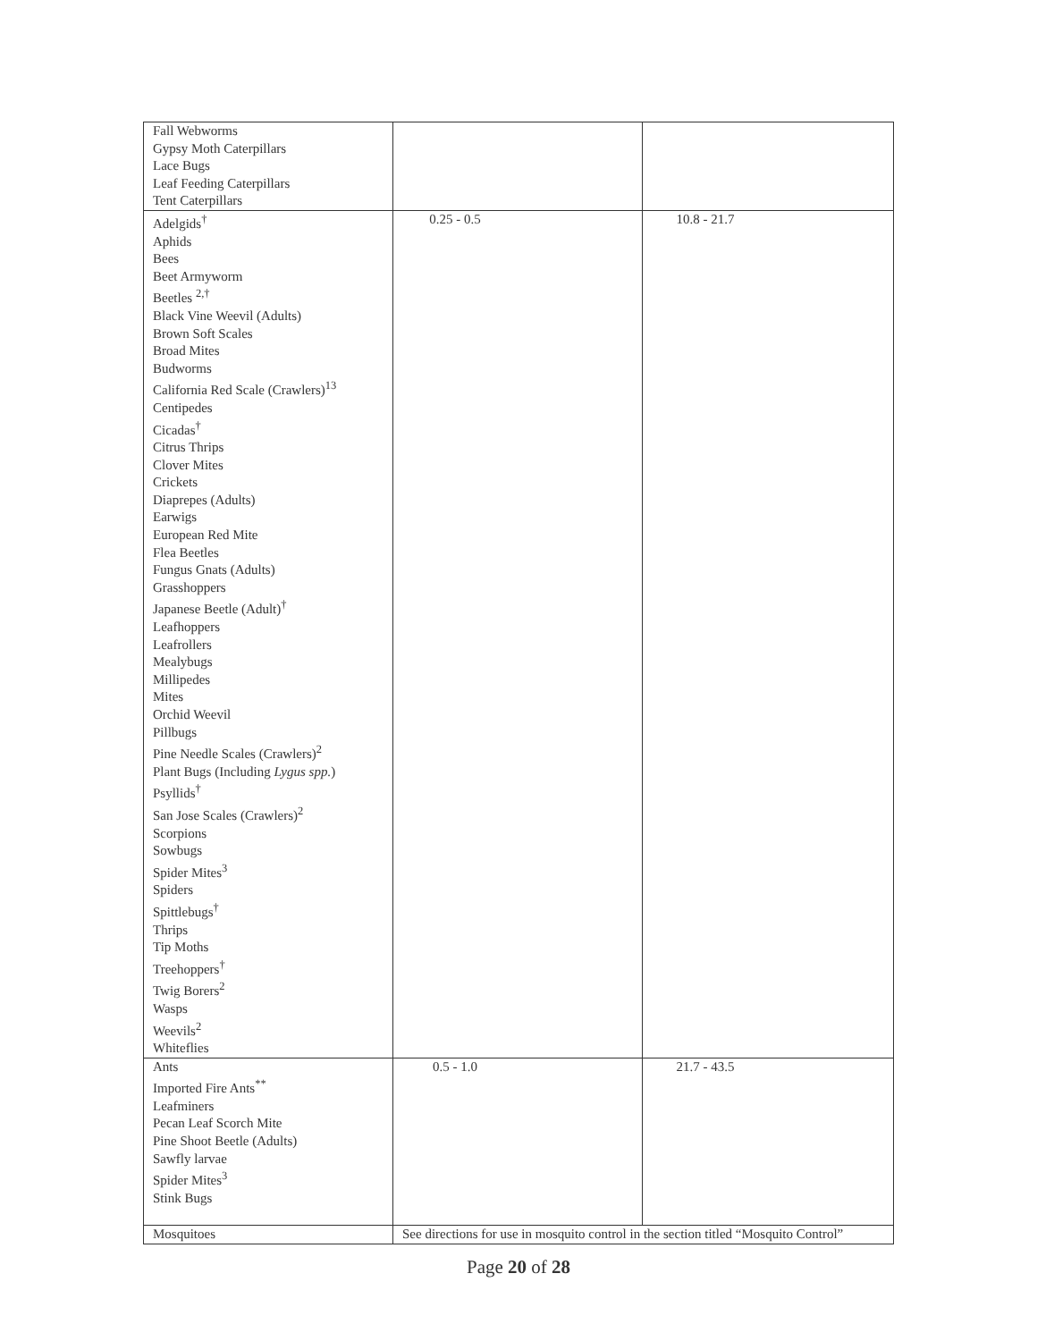| Fall Webworms Gypsy Moth Caterpillars Lace Bugs Leaf Feeding Caterpillars Tent Caterpillars | | |
| Adelgids<sup>†</sup> Aphids Bees Beet Armyworm Beetles <sup>2,†</sup> Black Vine Weevil (Adults) Brown Soft Scales Broad Mites Budworms California Red Scale (Crawlers)<sup>13</sup> Centipedes Cicadas<sup>†</sup> Citrus Thrips Clover Mites Crickets Diaprepes (Adults) Earwigs European Red Mite Flea Beetles Fungus Gnats (Adults) Grasshoppers Japanese Beetle (Adult)<sup>†</sup> Leafhoppers Leafrollers Mealybugs Millipedes Mites Orchid Weevil Pillbugs Pine Needle Scales (Crawlers)<sup>2</sup> Plant Bugs (Including Lygus spp. ) Psyllids<sup>†</sup> San Jose Scales (Crawlers)<sup>2</sup> Scorpions Sowbugs Spider Mites<sup>3</sup> Spiders Spittlebugs<sup>†</sup> Thrips Tip Moths Treehoppers<sup>†</sup> Twig Borers<sup>2</sup> Wasps Weevils<sup>2</sup> Whiteflies | 0.25 - 0.5 | 10.8 - 21.7 |
| Ants Imported Fire Ants<sup>**</sup> Leafminers Pecan Leaf Scorch Mite Pine Shoot Beetle (Adults) Sawfly larvae Spider Mites<sup>3</sup> Stink Bugs | 0.5 - 1.0 | 21.7 - 43.5 |
| Mosquitoes | See directions for use in mosquito control in the section titled “Mosquito Control” | |
Page 20 of 28